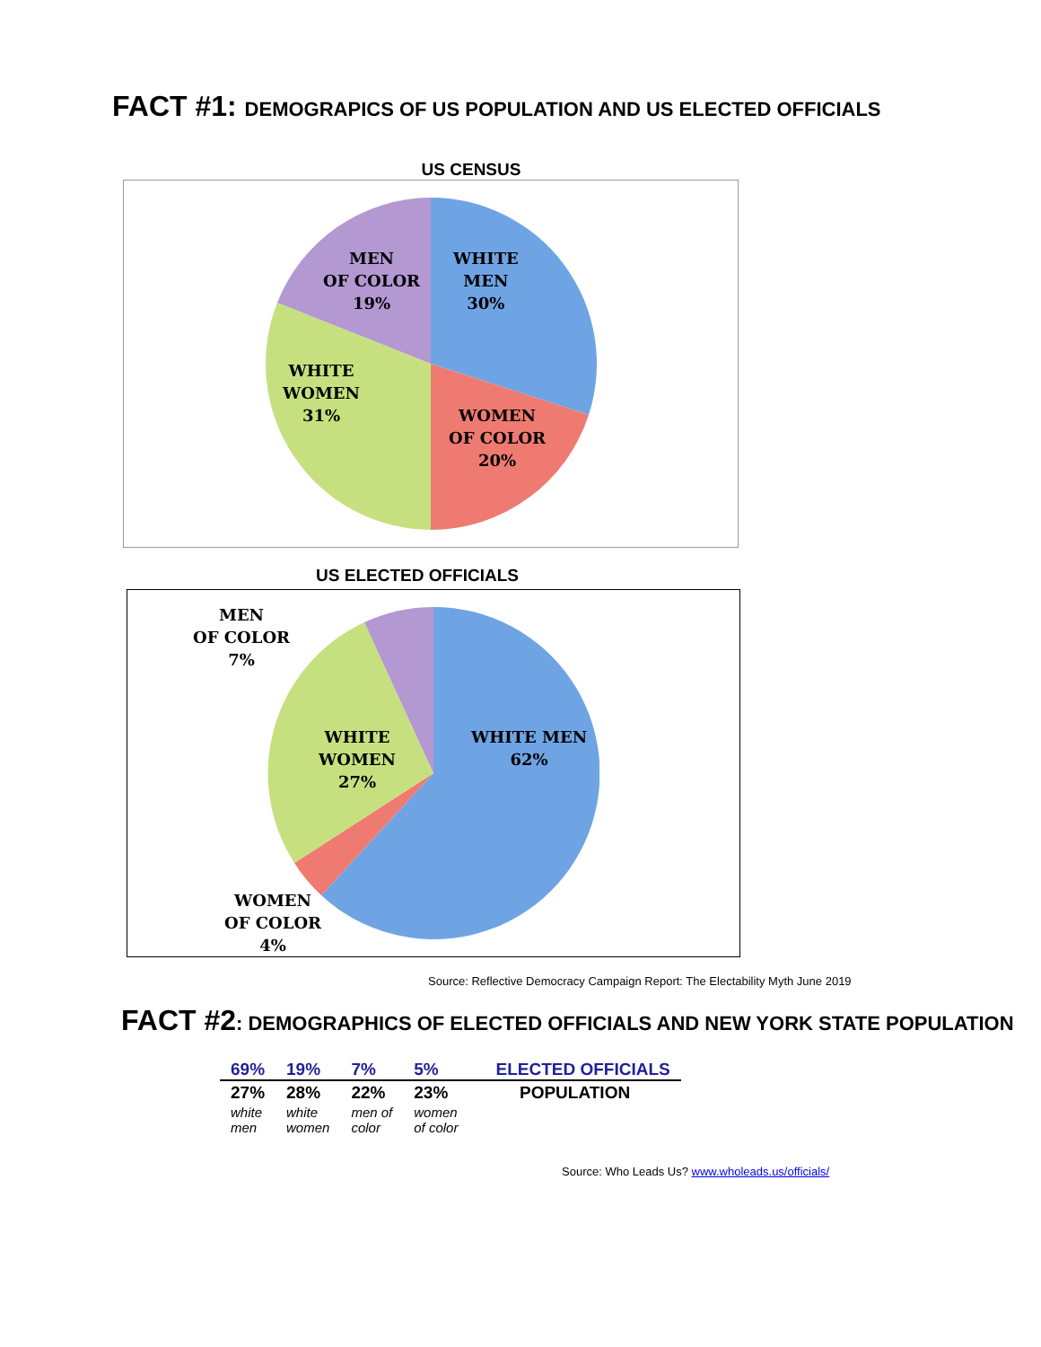FACT #1: DEMOGRAPICS OF US POPULATION AND US ELECTED OFFICIALS
US CENSUS
MEN
OF COLOR
19%
WHITE
MEN
30%
WHITE
WOMEN
31%
WOMEN
OF COLOR
20%
US ELECTED OFFICIALS
MEN
OF COLOR
7%
WHITE
WOMEN
27%
WHITE MEN
62%
WOMEN
OF COLOR
4%
Source: Reflective Democracy Campaign Report: The Electability Myth June 2019
FACT #2: DEMOGRAPHICS OF ELECTED OFFICIALS AND NEW YORK STATE POPULATION
| 69% | 19% | 7% | 5% | ELECTED OFFICIALS |
| 27% | 28% | 22% | 23% | POPULATION |
| white men | white women | men of color | women of color | |
Source: Who Leads Us? www.wholeads.us/officials/